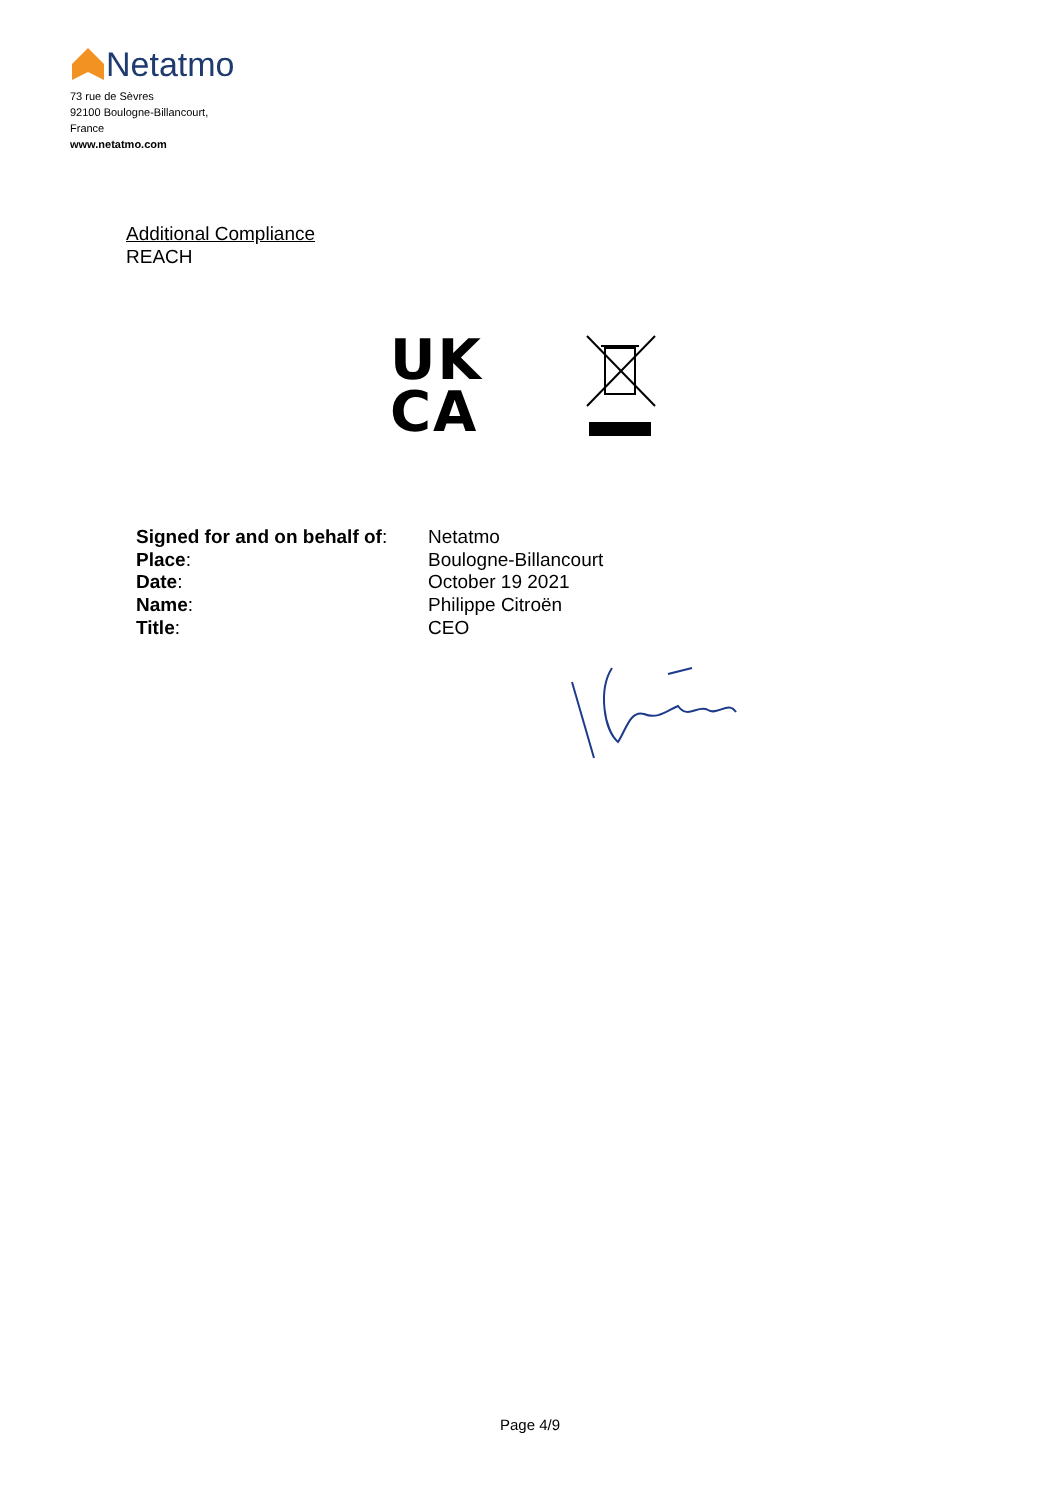Netatmo
73 rue de Sèvres
92100 Boulogne-Billancourt,
France
www.netatmo.com
Additional Compliance
REACH
UK
CA
Signed for and on behalf of:
Place:
Date:
Name:
Title:
Netatmo
Boulogne-Billancourt
October 19 2021
Philippe Citroën
CEO
Page 4/9